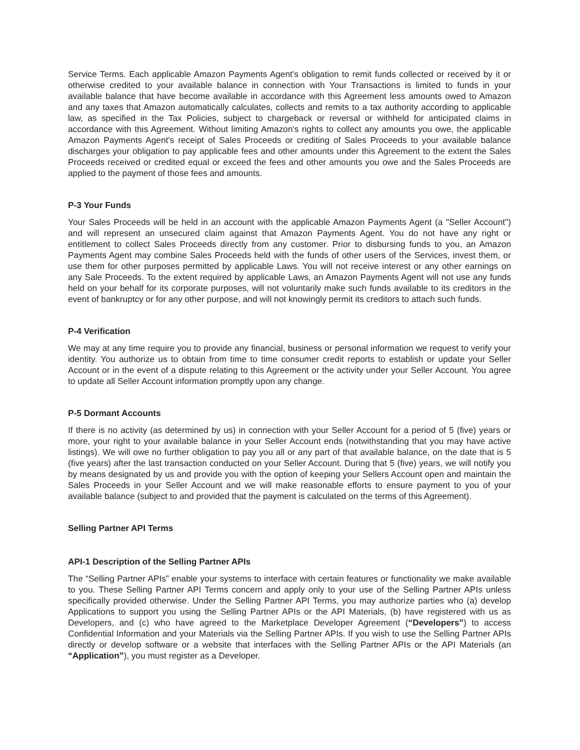Service Terms. Each applicable Amazon Payments Agent's obligation to remit funds collected or received by it or otherwise credited to your available balance in connection with Your Transactions is limited to funds in your available balance that have become available in accordance with this Agreement less amounts owed to Amazon and any taxes that Amazon automatically calculates, collects and remits to a tax authority according to applicable law, as specified in the Tax Policies, subject to chargeback or reversal or withheld for anticipated claims in accordance with this Agreement. Without limiting Amazon's rights to collect any amounts you owe, the applicable Amazon Payments Agent's receipt of Sales Proceeds or crediting of Sales Proceeds to your available balance discharges your obligation to pay applicable fees and other amounts under this Agreement to the extent the Sales Proceeds received or credited equal or exceed the fees and other amounts you owe and the Sales Proceeds are applied to the payment of those fees and amounts.
P-3 Your Funds
Your Sales Proceeds will be held in an account with the applicable Amazon Payments Agent (a "Seller Account") and will represent an unsecured claim against that Amazon Payments Agent. You do not have any right or entitlement to collect Sales Proceeds directly from any customer. Prior to disbursing funds to you, an Amazon Payments Agent may combine Sales Proceeds held with the funds of other users of the Services, invest them, or use them for other purposes permitted by applicable Laws. You will not receive interest or any other earnings on any Sale Proceeds. To the extent required by applicable Laws, an Amazon Payments Agent will not use any funds held on your behalf for its corporate purposes, will not voluntarily make such funds available to its creditors in the event of bankruptcy or for any other purpose, and will not knowingly permit its creditors to attach such funds.
P-4 Verification
We may at any time require you to provide any financial, business or personal information we request to verify your identity. You authorize us to obtain from time to time consumer credit reports to establish or update your Seller Account or in the event of a dispute relating to this Agreement or the activity under your Seller Account. You agree to update all Seller Account information promptly upon any change.
P-5 Dormant Accounts
If there is no activity (as determined by us) in connection with your Seller Account for a period of 5 (five) years or more, your right to your available balance in your Seller Account ends (notwithstanding that you may have active listings). We will owe no further obligation to pay you all or any part of that available balance, on the date that is 5 (five years) after the last transaction conducted on your Seller Account. During that 5 (five) years, we will notify you by means designated by us and provide you with the option of keeping your Sellers Account open and maintain the Sales Proceeds in your Seller Account and we will make reasonable efforts to ensure payment to you of your available balance (subject to and provided that the payment is calculated on the terms of this Agreement).
Selling Partner API Terms
API-1 Description of the Selling Partner APIs
The “Selling Partner APIs” enable your systems to interface with certain features or functionality we make available to you. These Selling Partner API Terms concern and apply only to your use of the Selling Partner APIs unless specifically provided otherwise. Under the Selling Partner API Terms, you may authorize parties who (a) develop Applications to support you using the Selling Partner APIs or the API Materials, (b) have registered with us as Developers, and (c) who have agreed to the Marketplace Developer Agreement (“Developers”) to access Confidential Information and your Materials via the Selling Partner APIs. If you wish to use the Selling Partner APIs directly or develop software or a website that interfaces with the Selling Partner APIs or the API Materials (an “Application”), you must register as a Developer.